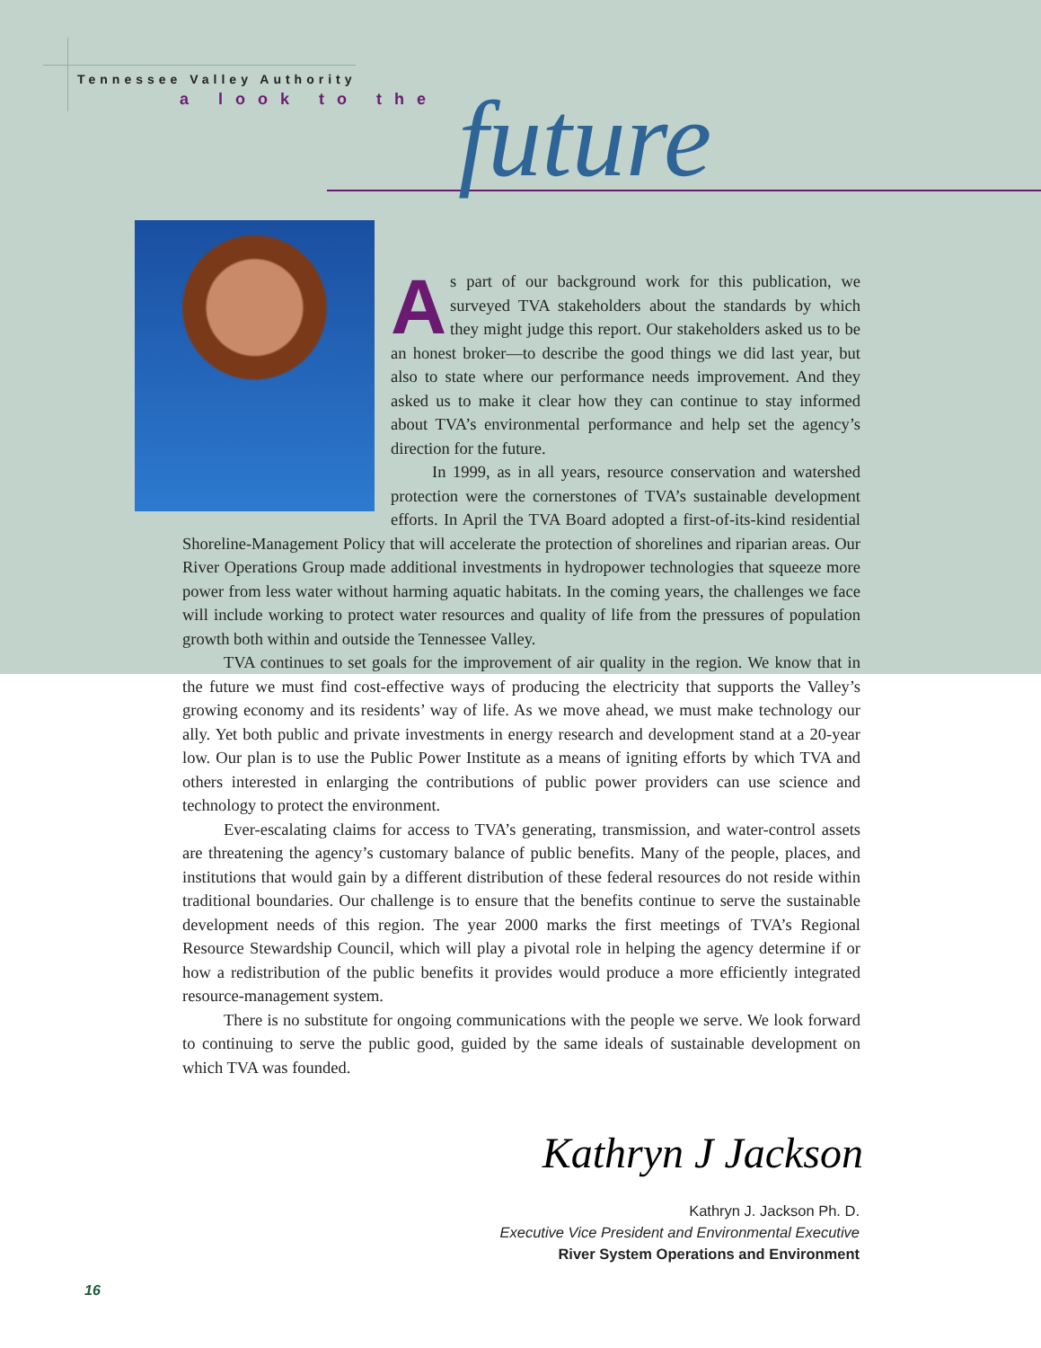Tennessee Valley Authority
a look to the future
As part of our background work for this publication, we surveyed TVA stakeholders about the standards by which they might judge this report. Our stakeholders asked us to be an honest broker—to describe the good things we did last year, but also to state where our performance needs improvement. And they asked us to make it clear how they can continue to stay informed about TVA’s environmental performance and help set the agency’s direction for the future.
In 1999, as in all years, resource conservation and watershed protection were the cornerstones of TVA’s sustainable development efforts. In April the TVA Board adopted a first-of-its-kind residential Shoreline-Management Policy that will accelerate the protection of shorelines and riparian areas. Our River Operations Group made additional investments in hydropower technologies that squeeze more power from less water without harming aquatic habitats. In the coming years, the challenges we face will include working to protect water resources and quality of life from the pressures of population growth both within and outside the Tennessee Valley.
TVA continues to set goals for the improvement of air quality in the region. We know that in the future we must find cost-effective ways of producing the electricity that supports the Valley’s growing economy and its residents’ way of life. As we move ahead, we must make technology our ally. Yet both public and private investments in energy research and development stand at a 20-year low. Our plan is to use the Public Power Institute as a means of igniting efforts by which TVA and others interested in enlarging the contributions of public power providers can use science and technology to protect the environment.
Ever-escalating claims for access to TVA’s generating, transmission, and water-control assets are threatening the agency’s customary balance of public benefits. Many of the people, places, and institutions that would gain by a different distribution of these federal resources do not reside within traditional boundaries. Our challenge is to ensure that the benefits continue to serve the sustainable development needs of this region. The year 2000 marks the first meetings of TVA’s Regional Resource Stewardship Council, which will play a pivotal role in helping the agency determine if or how a redistribution of the public benefits it provides would produce a more efficiently integrated resource-management system.
There is no substitute for ongoing communications with the people we serve. We look forward to continuing to serve the public good, guided by the same ideals of sustainable development on which TVA was founded.
Kathryn J Jackson
Kathryn J. Jackson Ph. D.
Executive Vice President and Environmental Executive
River System Operations and Environment
16